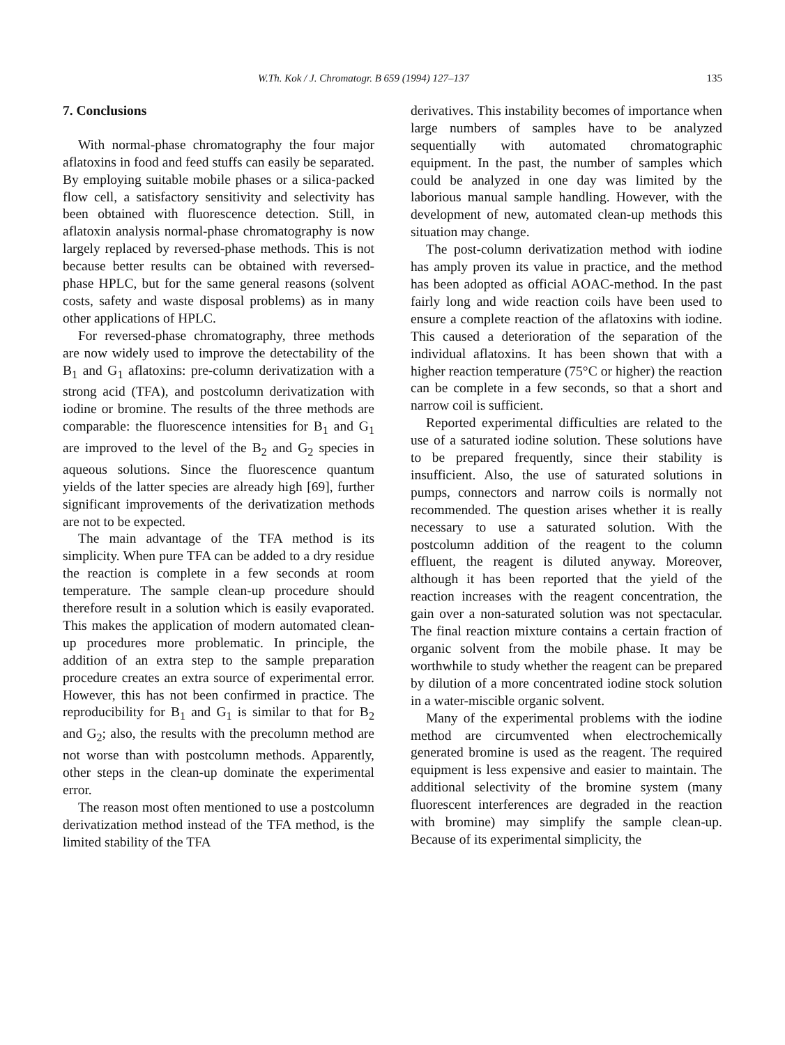W.Th. Kok / J. Chromatogr. B 659 (1994) 127–137 135
7. Conclusions
With normal-phase chromatography the four major aflatoxins in food and feed stuffs can easily be separated. By employing suitable mobile phases or a silica-packed flow cell, a satisfactory sensitivity and selectivity has been obtained with fluorescence detection. Still, in aflatoxin analysis normal-phase chromatography is now largely replaced by reversed-phase methods. This is not because better results can be obtained with reversed-phase HPLC, but for the same general reasons (solvent costs, safety and waste disposal problems) as in many other applications of HPLC.
For reversed-phase chromatography, three methods are now widely used to improve the detectability of the B<sub>1</sub> and G<sub>1</sub> aflatoxins: pre-column derivatization with a strong acid (TFA), and postcolumn derivatization with iodine or bromine. The results of the three methods are comparable: the fluorescence intensities for B<sub>1</sub> and G<sub>1</sub> are improved to the level of the B<sub>2</sub> and G<sub>2</sub> species in aqueous solutions. Since the fluorescence quantum yields of the latter species are already high [69], further significant improvements of the derivatization methods are not to be expected.
The main advantage of the TFA method is its simplicity. When pure TFA can be added to a dry residue the reaction is complete in a few seconds at room temperature. The sample clean-up procedure should therefore result in a solution which is easily evaporated. This makes the application of modern automated clean-up procedures more problematic. In principle, the addition of an extra step to the sample preparation procedure creates an extra source of experimental error. However, this has not been confirmed in practice. The reproducibility for B<sub>1</sub> and G<sub>1</sub> is similar to that for B<sub>2</sub> and G<sub>2</sub>; also, the results with the precolumn method are not worse than with postcolumn methods. Apparently, other steps in the clean-up dominate the experimental error.
The reason most often mentioned to use a postcolumn derivatization method instead of the TFA method, is the limited stability of the TFA
derivatives. This instability becomes of importance when large numbers of samples have to be analyzed sequentially with automated chromatographic equipment. In the past, the number of samples which could be analyzed in one day was limited by the laborious manual sample handling. However, with the development of new, automated clean-up methods this situation may change.
The post-column derivatization method with iodine has amply proven its value in practice, and the method has been adopted as official AOAC-method. In the past fairly long and wide reaction coils have been used to ensure a complete reaction of the aflatoxins with iodine. This caused a deterioration of the separation of the individual aflatoxins. It has been shown that with a higher reaction temperature (75°C or higher) the reaction can be complete in a few seconds, so that a short and narrow coil is sufficient.
Reported experimental difficulties are related to the use of a saturated iodine solution. These solutions have to be prepared frequently, since their stability is insufficient. Also, the use of saturated solutions in pumps, connectors and narrow coils is normally not recommended. The question arises whether it is really necessary to use a saturated solution. With the postcolumn addition of the reagent to the column effluent, the reagent is diluted anyway. Moreover, although it has been reported that the yield of the reaction increases with the reagent concentration, the gain over a non-saturated solution was not spectacular. The final reaction mixture contains a certain fraction of organic solvent from the mobile phase. It may be worthwhile to study whether the reagent can be prepared by dilution of a more concentrated iodine stock solution in a water-miscible organic solvent.
Many of the experimental problems with the iodine method are circumvented when electrochemically generated bromine is used as the reagent. The required equipment is less expensive and easier to maintain. The additional selectivity of the bromine system (many fluorescent interferences are degraded in the reaction with bromine) may simplify the sample clean-up. Because of its experimental simplicity, the